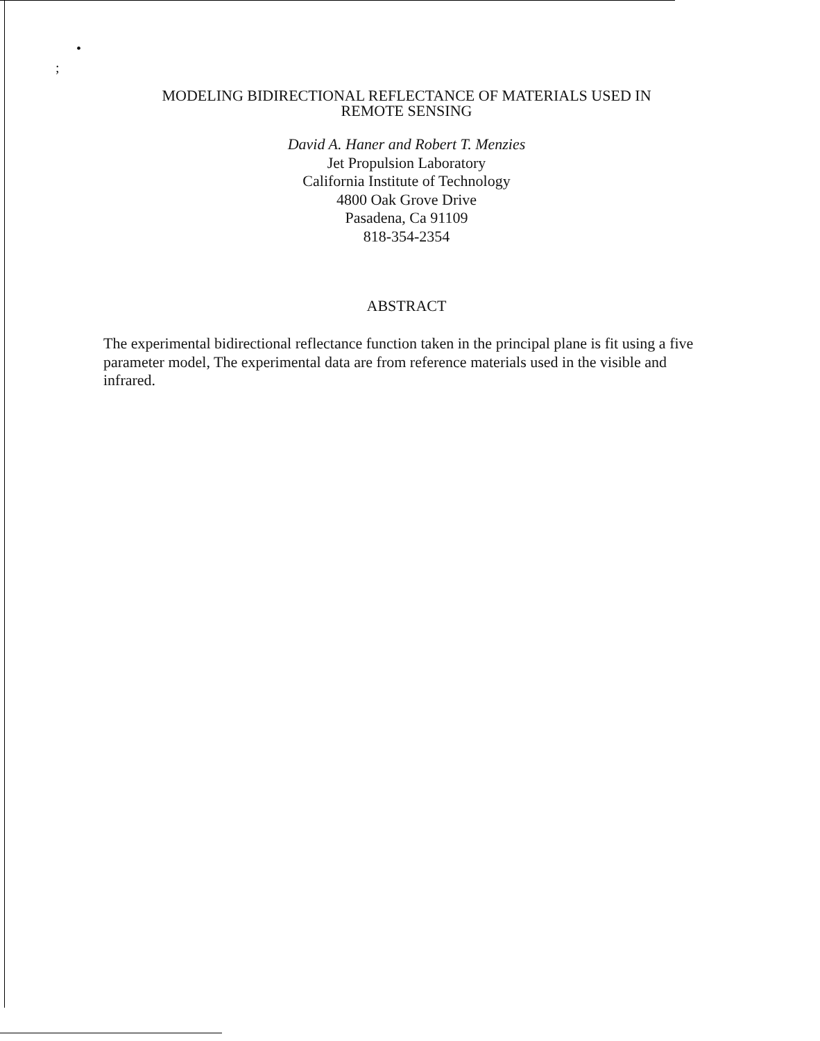•
;
MODELING BIDIRECTIONAL REFLECTANCE OF MATERIALS USED IN
REMOTE SENSING
David A. Haner and Robert T. Menzies
Jet Propulsion Laboratory
California Institute of Technology
4800 Oak Grove Drive
Pasadena, Ca 91109
818-354-2354
ABSTRACT
The experimental bidirectional reflectance function taken in the principal plane is fit using a five parameter model, The experimental data are from reference materials used in the visible and infrared.